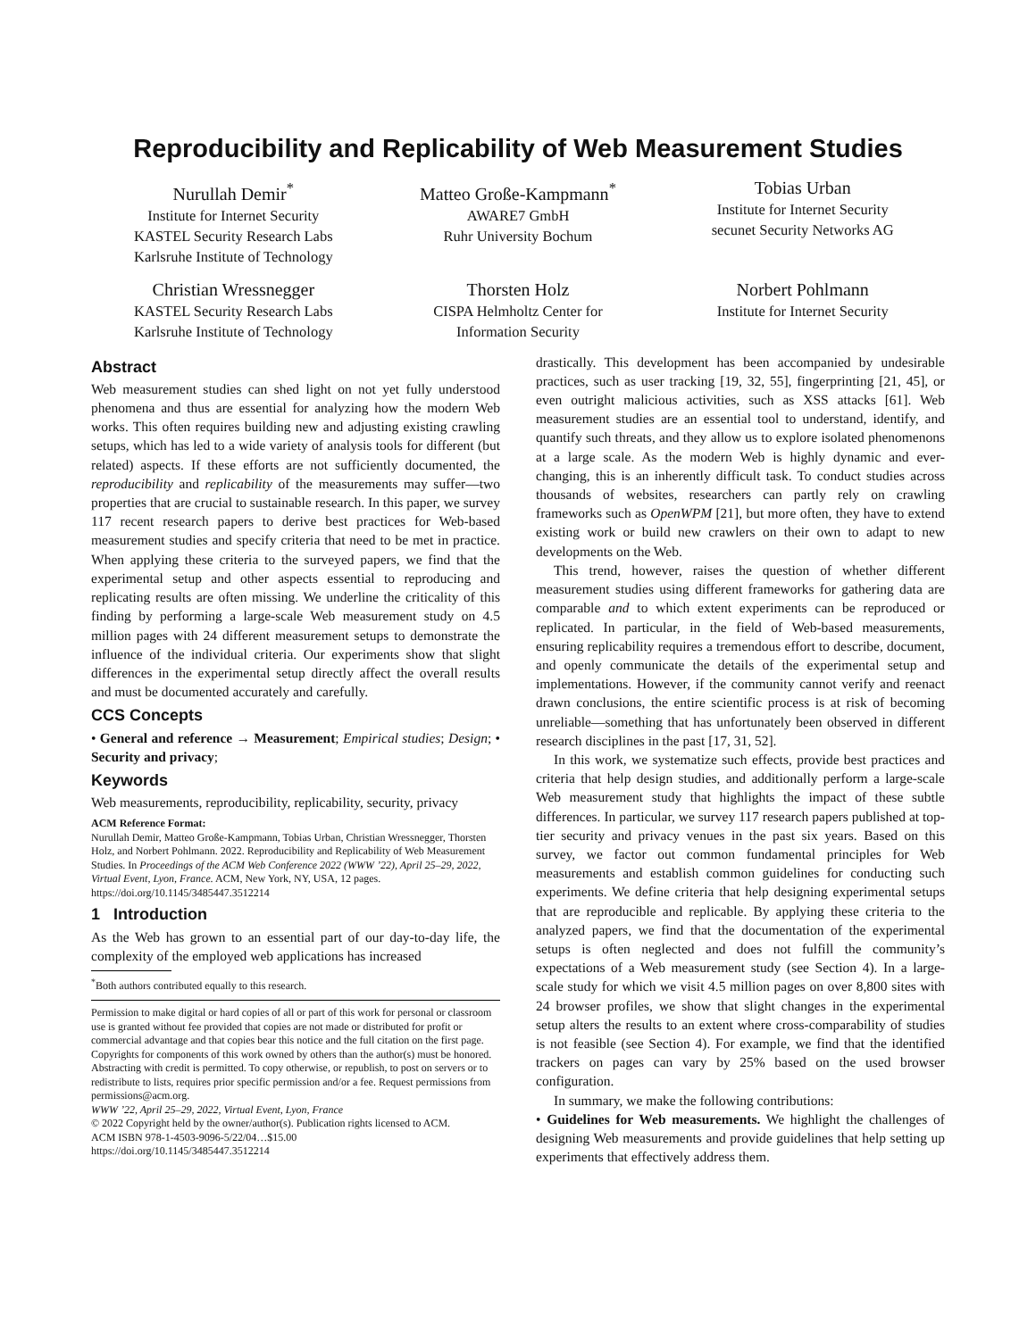Reproducibility and Replicability of Web Measurement Studies
Nurullah Demir<sup>*</sup>
Institute for Internet Security
KASTEL Security Research Labs
Karlsruhe Institute of Technology
Matteo Große-Kampmann<sup>*</sup>
AWARE7 GmbH
Ruhr University Bochum
Tobias Urban
Institute for Internet Security
secunet Security Networks AG
Christian Wressnegger
KASTEL Security Research Labs
Karlsruhe Institute of Technology
Thorsten Holz
CISPA Helmholtz Center for
Information Security
Norbert Pohlmann
Institute for Internet Security
Abstract
Web measurement studies can shed light on not yet fully understood phenomena and thus are essential for analyzing how the modern Web works. This often requires building new and adjusting existing crawling setups, which has led to a wide variety of analysis tools for different (but related) aspects. If these efforts are not sufficiently documented, the reproducibility and replicability of the measurements may suffer—two properties that are crucial to sustainable research. In this paper, we survey 117 recent research papers to derive best practices for Web-based measurement studies and specify criteria that need to be met in practice. When applying these criteria to the surveyed papers, we find that the experimental setup and other aspects essential to reproducing and replicating results are often missing. We underline the criticality of this finding by performing a large-scale Web measurement study on 4.5 million pages with 24 different measurement setups to demonstrate the influence of the individual criteria. Our experiments show that slight differences in the experimental setup directly affect the overall results and must be documented accurately and carefully.
CCS Concepts
• General and reference → Measurement; Empirical studies; Design; • Security and privacy;
Keywords
Web measurements, reproducibility, replicability, security, privacy
ACM Reference Format:
Nurullah Demir, Matteo Große-Kampmann, Tobias Urban, Christian Wressnegger, Thorsten Holz, and Norbert Pohlmann. 2022. Reproducibility and Replicability of Web Measurement Studies. In Proceedings of the ACM Web Conference 2022 (WWW ’22), April 25–29, 2022, Virtual Event, Lyon, France. ACM, New York, NY, USA, 12 pages. https://doi.org/10.1145/3485447.3512214
1 Introduction
As the Web has grown to an essential part of our day-to-day life, the complexity of the employed web applications has increased
<sup>*</sup> Both authors contributed equally to this research.
Permission to make digital or hard copies of all or part of this work for personal or classroom use is granted without fee provided that copies are not made or distributed for profit or commercial advantage and that copies bear this notice and the full citation on the first page. Copyrights for components of this work owned by others than the author(s) must be honored. Abstracting with credit is permitted. To copy otherwise, or republish, to post on servers or to redistribute to lists, requires prior specific permission and/or a fee. Request permissions from permissions@acm.org.
WWW ’22, April 25–29, 2022, Virtual Event, Lyon, France
© 2022 Copyright held by the owner/author(s). Publication rights licensed to ACM.
ACM ISBN 978-1-4503-9096-5/22/04…$15.00
https://doi.org/10.1145/3485447.3512214
drastically. This development has been accompanied by undesirable practices, such as user tracking [19, 32, 55], fingerprinting [21, 45], or even outright malicious activities, such as XSS attacks [61]. Web measurement studies are an essential tool to understand, identify, and quantify such threats, and they allow us to explore isolated phenomenons at a large scale. As the modern Web is highly dynamic and ever-changing, this is an inherently difficult task. To conduct studies across thousands of websites, researchers can partly rely on crawling frameworks such as OpenWPM [21], but more often, they have to extend existing work or build new crawlers on their own to adapt to new developments on the Web.
This trend, however, raises the question of whether different measurement studies using different frameworks for gathering data are comparable and to which extent experiments can be reproduced or replicated. In particular, in the field of Web-based measurements, ensuring replicability requires a tremendous effort to describe, document, and openly communicate the details of the experimental setup and implementations. However, if the community cannot verify and reenact drawn conclusions, the entire scientific process is at risk of becoming unreliable—something that has unfortunately been observed in different research disciplines in the past [17, 31, 52].
In this work, we systematize such effects, provide best practices and criteria that help design studies, and additionally perform a large-scale Web measurement study that highlights the impact of these subtle differences. In particular, we survey 117 research papers published at top-tier security and privacy venues in the past six years. Based on this survey, we factor out common fundamental principles for Web measurements and establish common guidelines for conducting such experiments. We define criteria that help designing experimental setups that are reproducible and replicable. By applying these criteria to the analyzed papers, we find that the documentation of the experimental setups is often neglected and does not fulfill the community’s expectations of a Web measurement study (see Section 4). In a large-scale study for which we visit 4.5 million pages on over 8,800 sites with 24 browser profiles, we show that slight changes in the experimental setup alters the results to an extent where cross-comparability of studies is not feasible (see Section 4). For example, we find that the identified trackers on pages can vary by 25% based on the used browser configuration.
In summary, we make the following contributions:
• Guidelines for Web measurements. We highlight the challenges of designing Web measurements and provide guidelines that help setting up experiments that effectively address them.